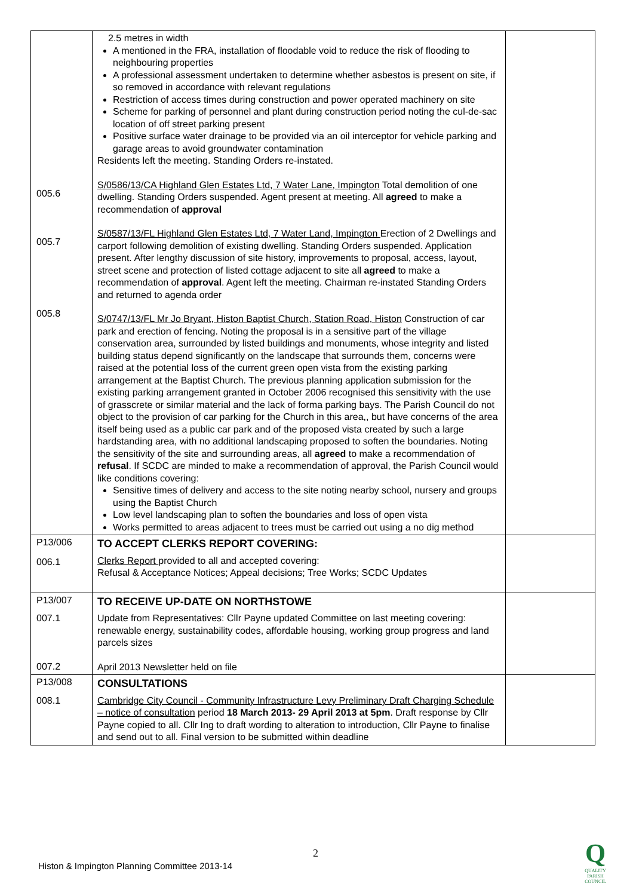| 005.6 005.7 005.8 | 2.5 metres in width A mentioned in the FRA, installation of floodable void to reduce the risk of flooding to neighbouring properties A professional assessment undertaken to determine whether asbestos is present on site, if so removed in accordance with relevant regulations Restriction of access times during construction and power operated machinery on site Scheme for parking of personnel and plant during construction period noting the cul-de-sac location of off street parking present Positive surface water drainage to be provided via an oil interceptor for vehicle parking and garage areas to avoid groundwater contamination Residents left the meeting. Standing Orders re-instated. S/0586/13/CA Highland Glen Estates Ltd, 7 Water Lane, Impington Total demolition of one dwelling. Standing Orders suspended. Agent present at meeting. All agreed to make a recommendation of approval S/0587/13/FL Highland Glen Estates Ltd, 7 Water Land, Impington Erection of 2 Dwellings and carport following demolition of existing dwelling. Standing Orders suspended. Application present. After lengthy discussion of site history, improvements to proposal, access, layout, street scene and protection of listed cottage adjacent to site all agreed to make a recommendation of approval . Agent left the meeting. Chairman re-instated Standing Orders and returned to agenda order S/0747/13/FL Mr Jo Bryant, Histon Baptist Church, Station Road, Histon Construction of car park and erection of fencing. Noting the proposal is in a sensitive part of the village conservation area, surrounded by listed buildings and monuments, whose integrity and listed building status depend significantly on the landscape that surrounds them, concerns were raised at the potential loss of the current green open vista from the existing parking arrangement at the Baptist Church. The previous planning application submission for the existing parking arrangement granted in October 2006 recognised this sensitivity with the use of grasscrete or similar material and the lack of forma parking bays. The Parish Council do not object to the provision of car parking for the Church in this area,, but have concerns of the area itself being used as a public car park and of the proposed vista created by such a large hardstanding area, with no additional landscaping proposed to soften the boundaries. Noting the sensitivity of the site and surrounding areas, all agreed to make a recommendation of refusal . If SCDC are minded to make a recommendation of approval, the Parish Council would like conditions covering: Sensitive times of delivery and access to the site noting nearby school, nursery and groups using the Baptist Church Low level landscaping plan to soften the boundaries and loss of open vista Works permitted to areas adjacent to trees must be carried out using a no dig method | |
| P13/006 006.1 | TO ACCEPT CLERKS REPORT COVERING: Clerks Report provided to all and accepted covering: Refusal & Acceptance Notices; Appeal decisions; Tree Works; SCDC Updates | |
| P13/007 007.1 007.2 | TO RECEIVE UP-DATE ON NORTHSTOWE Update from Representatives: Cllr Payne updated Committee on last meeting covering: renewable energy, sustainability codes, affordable housing, working group progress and land parcels sizes April 2013 Newsletter held on file | |
| P13/008 008.1 | CONSULTATIONS Cambridge City Council - Community Infrastructure Levy Preliminary Draft Charging Schedule – notice of consultation period 18 March 2013- 29 April 2013 at 5pm . Draft response by Cllr Payne copied to all. Cllr Ing to draft wording to alteration to introduction, Cllr Payne to finalise and send out to all. Final version to be submitted within deadline | |
2
Histon & Impington Planning Committee 2013-14
Q
QUALITY
PARISH
COUNCIL